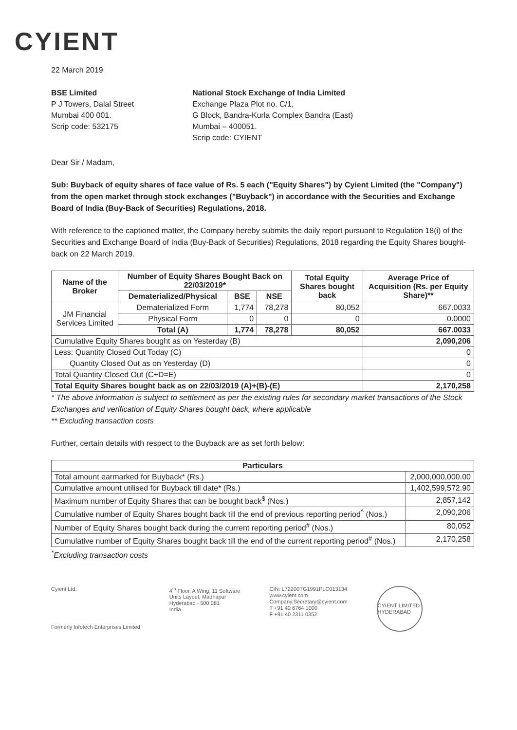CYIENT
22 March 2019
BSE Limited
P J Towers, Dalal Street
Mumbai 400 001.
Scrip code: 532175
National Stock Exchange of India Limited
Exchange Plaza Plot no. C/1,
G Block, Bandra-Kurla Complex Bandra (East)
Mumbai – 400051.
Scrip code: CYIENT
Dear Sir / Madam,
Sub: Buyback of equity shares of face value of Rs. 5 each ("Equity Shares") by Cyient Limited (the "Company") from the open market through stock exchanges ("Buyback") in accordance with the Securities and Exchange Board of India (Buy-Back of Securities) Regulations, 2018.
With reference to the captioned matter, the Company hereby submits the daily report pursuant to Regulation 18(i) of the Securities and Exchange Board of India (Buy-Back of Securities) Regulations, 2018 regarding the Equity Shares bought-back on 22 March 2019.
| Name of the Broker | Number of Equity Shares Bought Back on 22/03/2019* | | | Total Equity Shares bought back | Average Price of Acquisition (Rs. per Equity Share)** |
| --- | --- | --- | --- | --- | --- |
| | Dematerialized/Physical | BSE | NSE | | |
| JM Financial Services Limited | Dematerialized Form | 1,774 | 78,278 | 80,052 | 667.0033 |
| | Physical Form | 0 | 0 | 0 | 0.0000 |
| | Total (A) | 1,774 | 78,278 | 80,052 | 667.0033 |
| Cumulative Equity Shares bought as on Yesterday (B) | | | | | 2,090,206 |
| Less: Quantity Closed Out Today (C) | | | | | 0 |
| Quantity Closed Out as on Yesterday (D) | | | | | 0 |
| Total Quantity Closed Out (C+D=E) | | | | | 0 |
| Total Equity Shares bought back as on 22/03/2019 (A)+(B)-(E) | | | | | 2,170,258 |
* The above information is subject to settlement as per the existing rules for secondary market transactions of the Stock Exchanges and verification of Equity Shares bought back, where applicable
** Excluding transaction costs
Further, certain details with respect to the Buyback are as set forth below:
| Particulars | |
| --- | --- |
| Total amount earmarked for Buyback* (Rs.) | 2,000,000,000.00 |
| Cumulative amount utilised for Buyback till date* (Rs.) | 1,402,599,572.90 |
| Maximum number of Equity Shares that can be bought back<sup>$</sup> (Nos.) | 2,857,142 |
| Cumulative number of Equity Shares bought back till the end of previous reporting period<sup>^</sup> (Nos.) | 2,090,206 |
| Number of Equity Shares bought back during the current reporting period<sup>#</sup> (Nos.) | 80,052 |
| Cumulative number of Equity Shares bought back till the end of the current reporting period<sup>#</sup> (Nos.) | 2,170,258 |
<sup>*</sup> Excluding transaction costs
Cyient Ltd.
Formerly Infotech Enterprises Limited
4<sup>th</sup> Floor, A Wing, 11 Software
Units Layout, Madhapur
Hyderabad - 500 081
India
CIN: L72200TG1991PLC013134
www.cyient.com
Company.Secretary@cyient.com
T +91 40 6764 1000
F +91 40 2311 0352
CYIENT LIMITED HYDERABAD